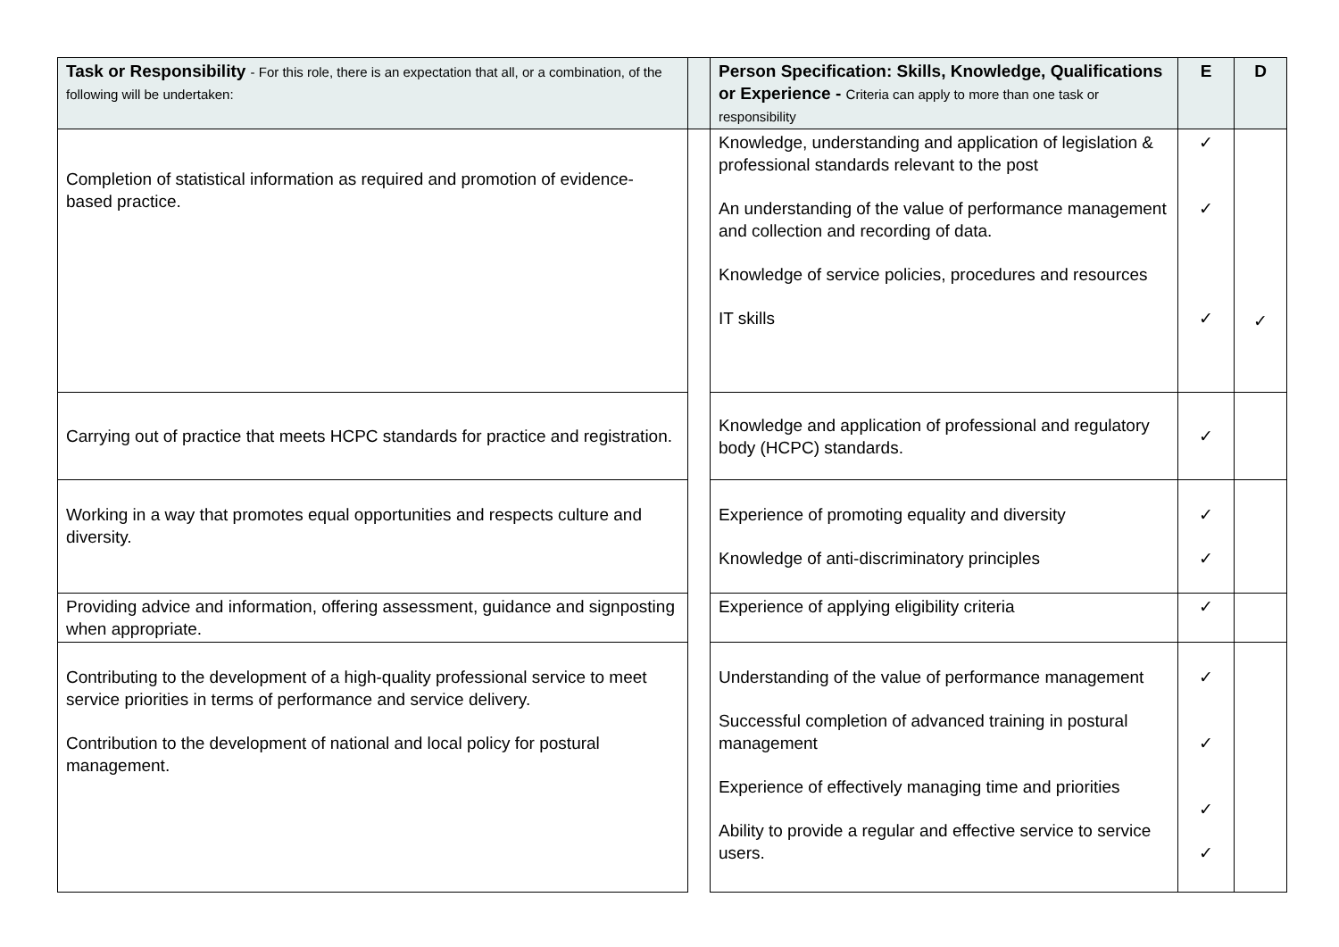| Task or Responsibility - For this role, there is an expectation that all, or a combination, of the following will be undertaken: | | Person Specification: Skills, Knowledge, Qualifications or Experience - Criteria can apply to more than one task or responsibility | E | D |
| --- | --- | --- | --- | --- |
| Completion of statistical information as required and promotion of evidence-based practice. | | Knowledge, understanding and application of legislation & professional standards relevant to the post An understanding of the value of performance management and collection and recording of data. Knowledge of service policies, procedures and resources IT skills | ✓ ✓ ✓ | ✓ |
| Carrying out of practice that meets HCPC standards for practice and registration. | | Knowledge and application of professional and regulatory body (HCPC) standards. | ✓ | |
| Working in a way that promotes equal opportunities and respects culture and diversity. | | Experience of promoting equality and diversity Knowledge of anti-discriminatory principles | ✓ ✓ | |
| Providing advice and information, offering assessment, guidance and signposting when appropriate. | | Experience of applying eligibility criteria | ✓ | |
| Contributing to the development of a high-quality professional service to meet service priorities in terms of performance and service delivery. Contribution to the development of national and local policy for postural management. | | Understanding of the value of performance management Successful completion of advanced training in postural management Experience of effectively managing time and priorities Ability to provide a regular and effective service to service users. | ✓ ✓ ✓ ✓ | |